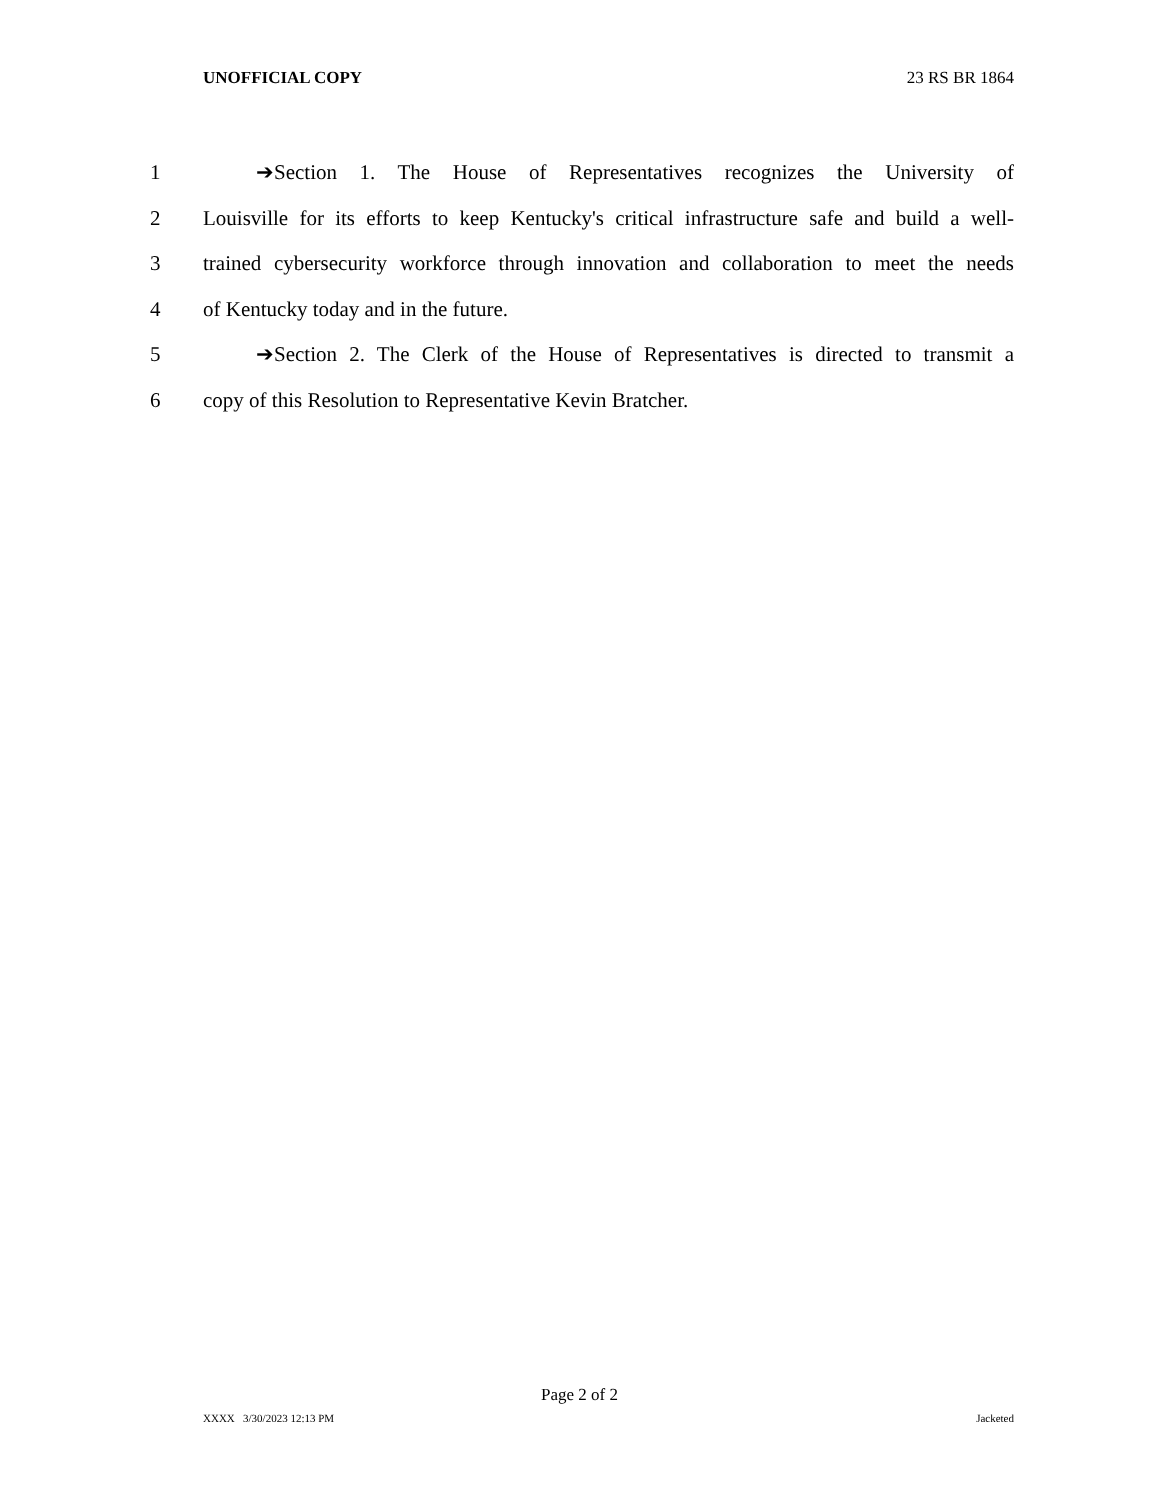UNOFFICIAL COPY 23 RS BR 1864
1 ➔Section 1. The House of Representatives recognizes the University of
2 Louisville for its efforts to keep Kentucky's critical infrastructure safe and build a well-
3 trained cybersecurity workforce through innovation and collaboration to meet the needs
4 of Kentucky today and in the future.
5 ➔Section 2. The Clerk of the House of Representatives is directed to transmit a
6 copy of this Resolution to Representative Kevin Bratcher.
Page 2 of 2
XXXX 3/30/2023 12:13 PM Jacketed